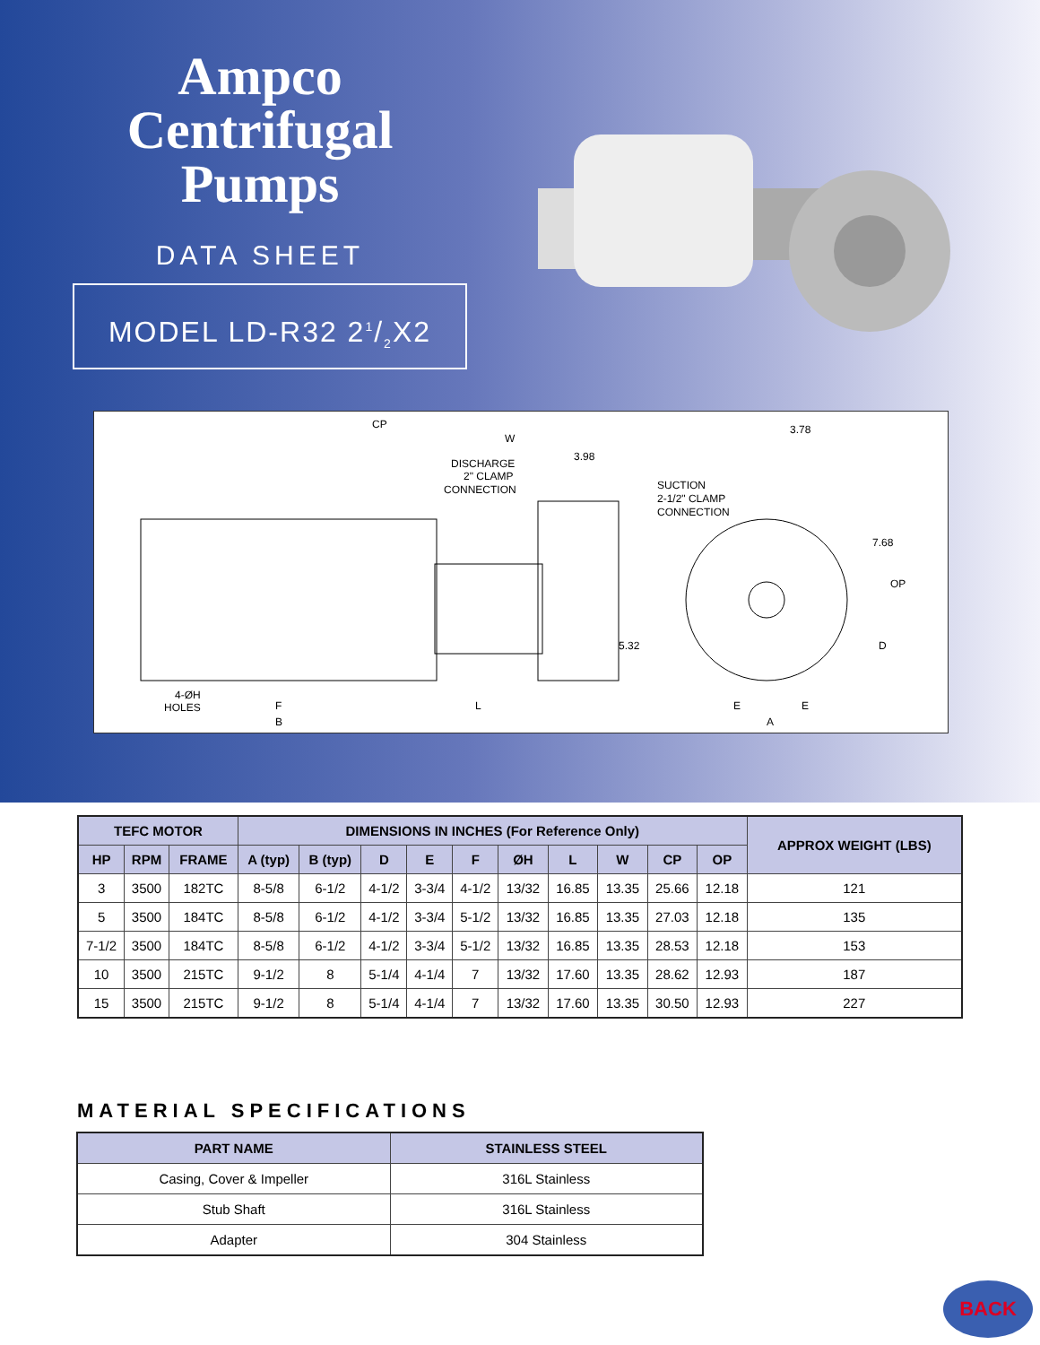Ampco
Centrifugal
Pumps
DATA SHEET
MODEL LD-R32 21/2X2
CP
W
3.98
DISCHARGE
2" CLAMP
CONNECTION
SUCTION
2-1/2" CLAMP
CONNECTION
3.78
7.68
OP
5.32
D
4-ØH
HOLES
F
B
L
E
E
A
| TEFC MOTOR | | | DIMENSIONS IN INCHES (For Reference Only) | | | | | | | | | | APPROX WEIGHT (LBS) |
| --- | --- | --- | --- | --- | --- | --- | --- | --- | --- | --- | --- | --- | --- |
| HP | RPM | FRAME | A (typ) | B (typ) | D | E | F | ØH | L | W | CP | OP | |
| 3 | 3500 | 182TC | 8-5/8 | 6-1/2 | 4-1/2 | 3-3/4 | 4-1/2 | 13/32 | 16.85 | 13.35 | 25.66 | 12.18 | 121 |
| 5 | 3500 | 184TC | 8-5/8 | 6-1/2 | 4-1/2 | 3-3/4 | 5-1/2 | 13/32 | 16.85 | 13.35 | 27.03 | 12.18 | 135 |
| 7-1/2 | 3500 | 184TC | 8-5/8 | 6-1/2 | 4-1/2 | 3-3/4 | 5-1/2 | 13/32 | 16.85 | 13.35 | 28.53 | 12.18 | 153 |
| 10 | 3500 | 215TC | 9-1/2 | 8 | 5-1/4 | 4-1/4 | 7 | 13/32 | 17.60 | 13.35 | 28.62 | 12.93 | 187 |
| 15 | 3500 | 215TC | 9-1/2 | 8 | 5-1/4 | 4-1/4 | 7 | 13/32 | 17.60 | 13.35 | 30.50 | 12.93 | 227 |
MATERIAL SPECIFICATIONS
| PART NAME | STAINLESS STEEL |
| --- | --- |
| Casing, Cover & Impeller | 316L Stainless |
| Stub Shaft | 316L Stainless |
| Adapter | 304 Stainless |
BACK